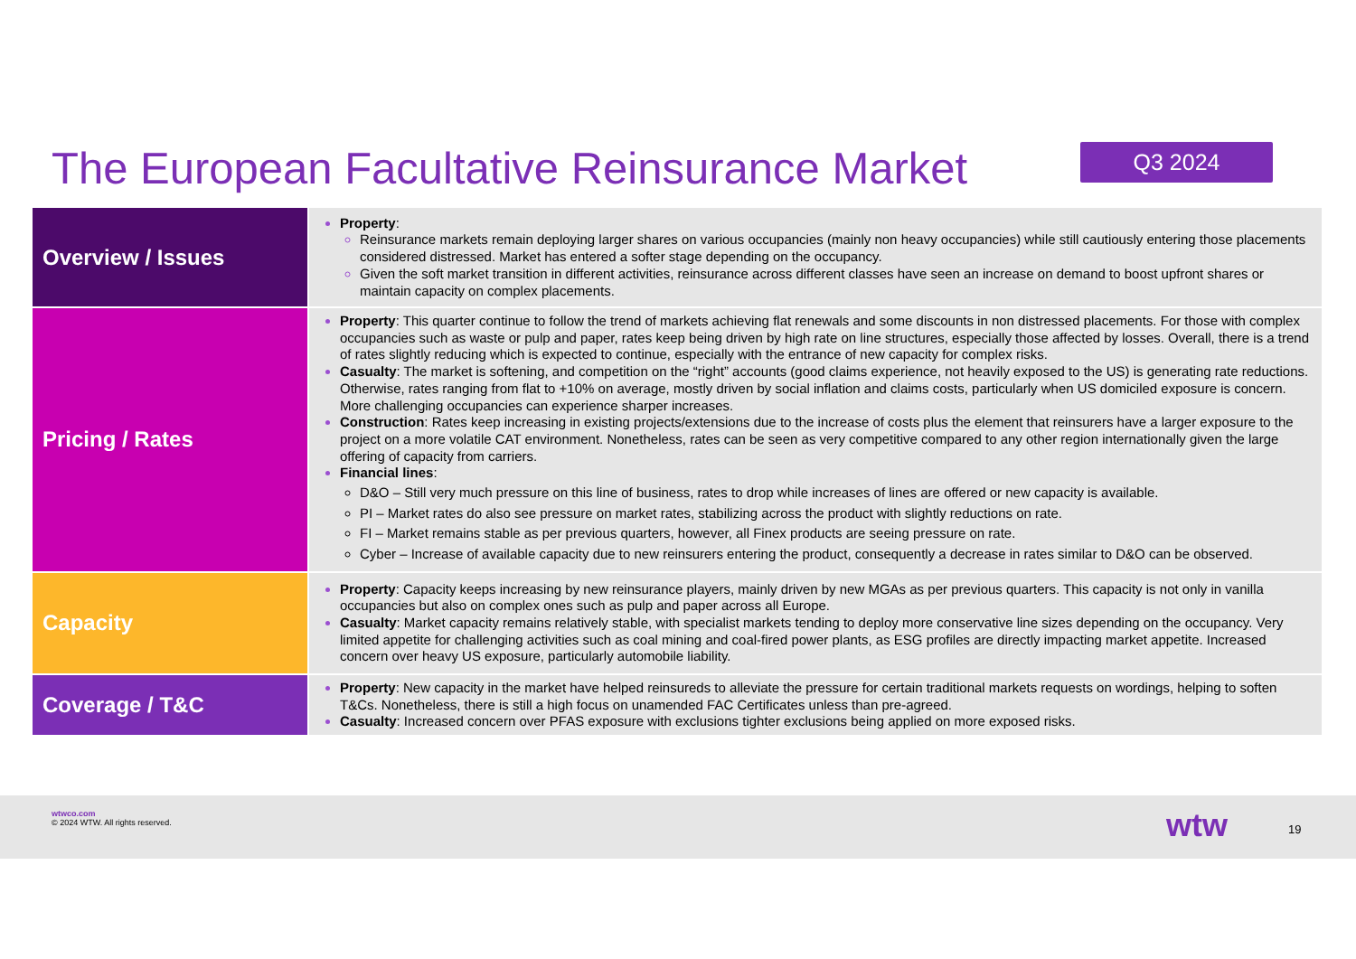The European Facultative Reinsurance Market
Q3 2024
| Overview / Issues | Property : Reinsurance markets remain deploying larger shares on various occupancies (mainly non heavy occupancies) while still cautiously entering those placements considered distressed. Market has entered a softer stage depending on the occupancy. Given the soft market transition in different activities, reinsurance across different classes have seen an increase on demand to boost upfront shares or maintain capacity on complex placements. |
| Pricing / Rates | Property : This quarter continue to follow the trend of markets achieving flat renewals and some discounts in non distressed placements. For those with complex occupancies such as waste or pulp and paper, rates keep being driven by high rate on line structures, especially those affected by losses. Overall, there is a trend of rates slightly reducing which is expected to continue, especially with the entrance of new capacity for complex risks. Casualty : The market is softening, and competition on the “right” accounts (good claims experience, not heavily exposed to the US) is generating rate reductions. Otherwise, rates ranging from flat to +10% on average, mostly driven by social inflation and claims costs, particularly when US domiciled exposure is concern. More challenging occupancies can experience sharper increases. Construction : Rates keep increasing in existing projects/extensions due to the increase of costs plus the element that reinsurers have a larger exposure to the project on a more volatile CAT environment. Nonetheless, rates can be seen as very competitive compared to any other region internationally given the large offering of capacity from carriers. Financial lines : D&O – Still very much pressure on this line of business, rates to drop while increases of lines are offered or new capacity is available. PI – Market rates do also see pressure on market rates, stabilizing across the product with slightly reductions on rate. FI – Market remains stable as per previous quarters, however, all Finex products are seeing pressure on rate. Cyber – Increase of available capacity due to new reinsurers entering the product, consequently a decrease in rates similar to D&O can be observed. |
| Capacity | Property : Capacity keeps increasing by new reinsurance players, mainly driven by new MGAs as per previous quarters. This capacity is not only in vanilla occupancies but also on complex ones such as pulp and paper across all Europe. Casualty : Market capacity remains relatively stable, with specialist markets tending to deploy more conservative line sizes depending on the occupancy. Very limited appetite for challenging activities such as coal mining and coal-fired power plants, as ESG profiles are directly impacting market appetite. Increased concern over heavy US exposure, particularly automobile liability. |
| Coverage / T&C | Property : New capacity in the market have helped reinsureds to alleviate the pressure for certain traditional markets requests on wordings, helping to soften T&Cs. Nonetheless, there is still a high focus on unamended FAC Certificates unless than pre-agreed. Casualty : Increased concern over PFAS exposure with exclusions tighter exclusions being applied on more exposed risks. |
wtwco.com
© 2024 WTW. All rights reserved.
wtw 19